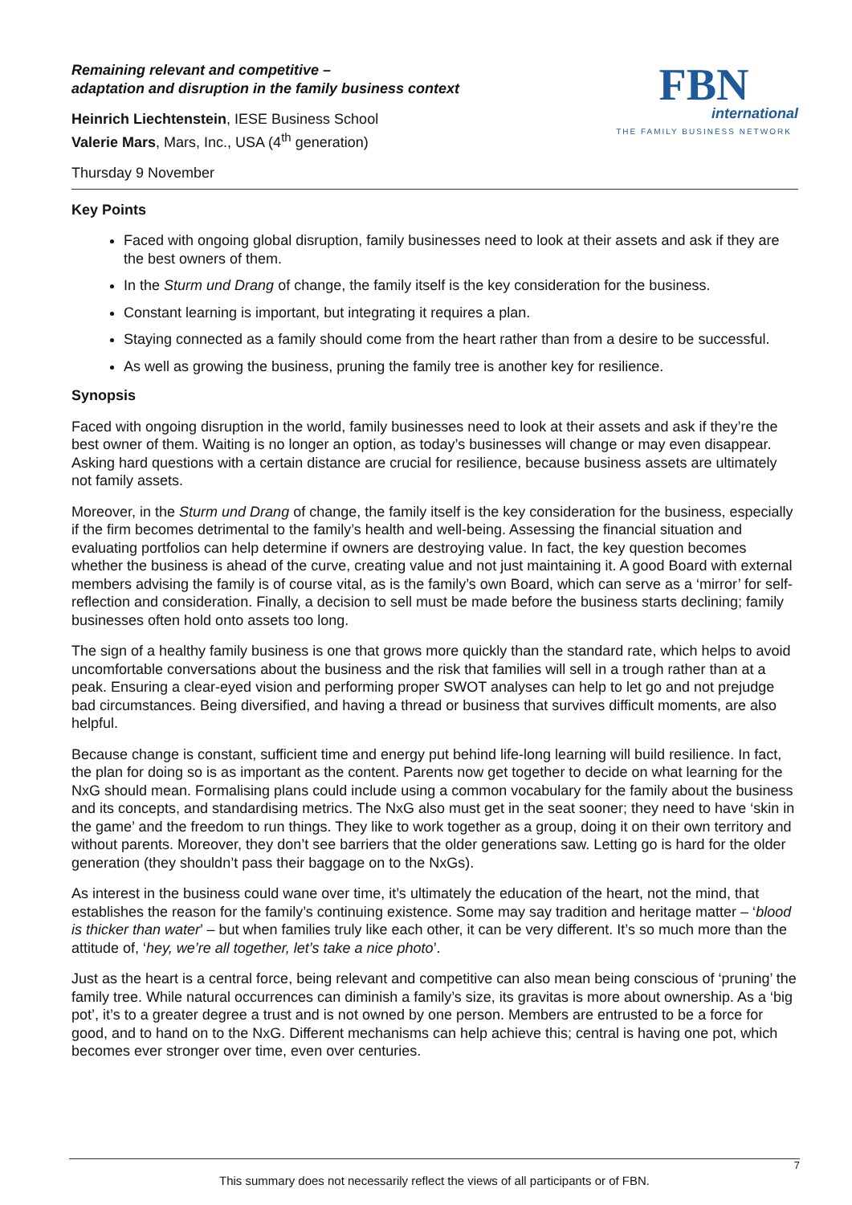Remaining relevant and competitive –
adaptation and disruption in the family business context
Heinrich Liechtenstein, IESE Business School
Valerie Mars, Mars, Inc., USA (4<sup>th</sup> generation)
Thursday 9 November
FBN
international
THE FAMILY BUSINESS NETWORK
Key Points
Faced with ongoing global disruption, family businesses need to look at their assets and ask if they are the best owners of them.
In the Sturm und Drang of change, the family itself is the key consideration for the business.
Constant learning is important, but integrating it requires a plan.
Staying connected as a family should come from the heart rather than from a desire to be successful.
As well as growing the business, pruning the family tree is another key for resilience.
Synopsis
Faced with ongoing disruption in the world, family businesses need to look at their assets and ask if they’re the best owner of them. Waiting is no longer an option, as today’s businesses will change or may even disappear. Asking hard questions with a certain distance are crucial for resilience, because business assets are ultimately not family assets.
Moreover, in the Sturm und Drang of change, the family itself is the key consideration for the business, especially if the firm becomes detrimental to the family’s health and well-being. Assessing the financial situation and evaluating portfolios can help determine if owners are destroying value. In fact, the key question becomes whether the business is ahead of the curve, creating value and not just maintaining it. A good Board with external members advising the family is of course vital, as is the family’s own Board, which can serve as a ‘mirror’ for self-reflection and consideration. Finally, a decision to sell must be made before the business starts declining; family businesses often hold onto assets too long.
The sign of a healthy family business is one that grows more quickly than the standard rate, which helps to avoid uncomfortable conversations about the business and the risk that families will sell in a trough rather than at a peak. Ensuring a clear-eyed vision and performing proper SWOT analyses can help to let go and not prejudge bad circumstances. Being diversified, and having a thread or business that survives difficult moments, are also helpful.
Because change is constant, sufficient time and energy put behind life-long learning will build resilience. In fact, the plan for doing so is as important as the content. Parents now get together to decide on what learning for the NxG should mean. Formalising plans could include using a common vocabulary for the family about the business and its concepts, and standardising metrics. The NxG also must get in the seat sooner; they need to have ‘skin in the game’ and the freedom to run things. They like to work together as a group, doing it on their own territory and without parents. Moreover, they don’t see barriers that the older generations saw. Letting go is hard for the older generation (they shouldn’t pass their baggage on to the NxGs).
As interest in the business could wane over time, it’s ultimately the education of the heart, not the mind, that establishes the reason for the family’s continuing existence. Some may say tradition and heritage matter – ‘blood is thicker than water’ – but when families truly like each other, it can be very different. It’s so much more than the attitude of, ‘hey, we’re all together, let’s take a nice photo’.
Just as the heart is a central force, being relevant and competitive can also mean being conscious of ‘pruning’ the family tree. While natural occurrences can diminish a family’s size, its gravitas is more about ownership. As a ‘big pot’, it’s to a greater degree a trust and is not owned by one person. Members are entrusted to be a force for good, and to hand on to the NxG. Different mechanisms can help achieve this; central is having one pot, which becomes ever stronger over time, even over centuries.
7
This summary does not necessarily reflect the views of all participants or of FBN.